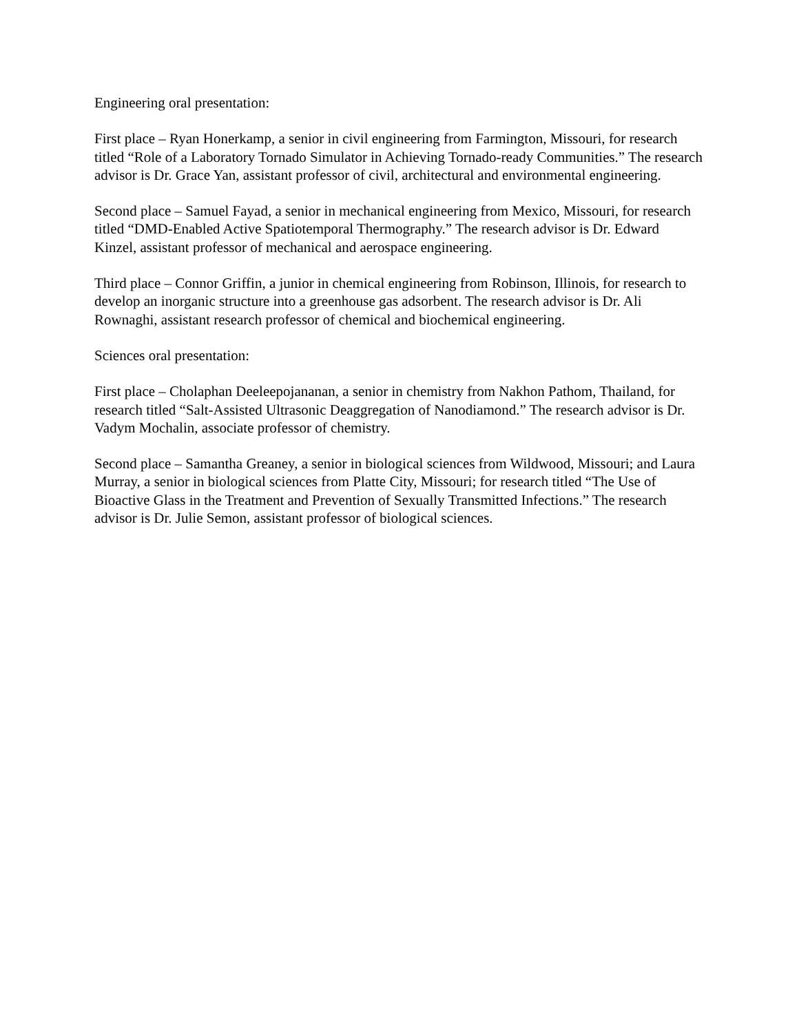Engineering oral presentation:
First place – Ryan Honerkamp, a senior in civil engineering from Farmington, Missouri, for research titled “Role of a Laboratory Tornado Simulator in Achieving Tornado-ready Communities.” The research advisor is Dr. Grace Yan, assistant professor of civil, architectural and environmental engineering.
Second place – Samuel Fayad, a senior in mechanical engineering from Mexico, Missouri, for research titled “DMD-Enabled Active Spatiotemporal Thermography.” The research advisor is Dr. Edward Kinzel, assistant professor of mechanical and aerospace engineering.
Third place – Connor Griffin, a junior in chemical engineering from Robinson, Illinois, for research to develop an inorganic structure into a greenhouse gas adsorbent. The research advisor is Dr. Ali Rownaghi, assistant research professor of chemical and biochemical engineering.
Sciences oral presentation:
First place – Cholaphan Deeleepojananan, a senior in chemistry from Nakhon Pathom, Thailand, for research titled “Salt-Assisted Ultrasonic Deaggregation of Nanodiamond.” The research advisor is Dr. Vadym Mochalin, associate professor of chemistry.
Second place – Samantha Greaney, a senior in biological sciences from Wildwood, Missouri; and Laura Murray, a senior in biological sciences from Platte City, Missouri; for research titled “The Use of Bioactive Glass in the Treatment and Prevention of Sexually Transmitted Infections.” The research advisor is Dr. Julie Semon, assistant professor of biological sciences.